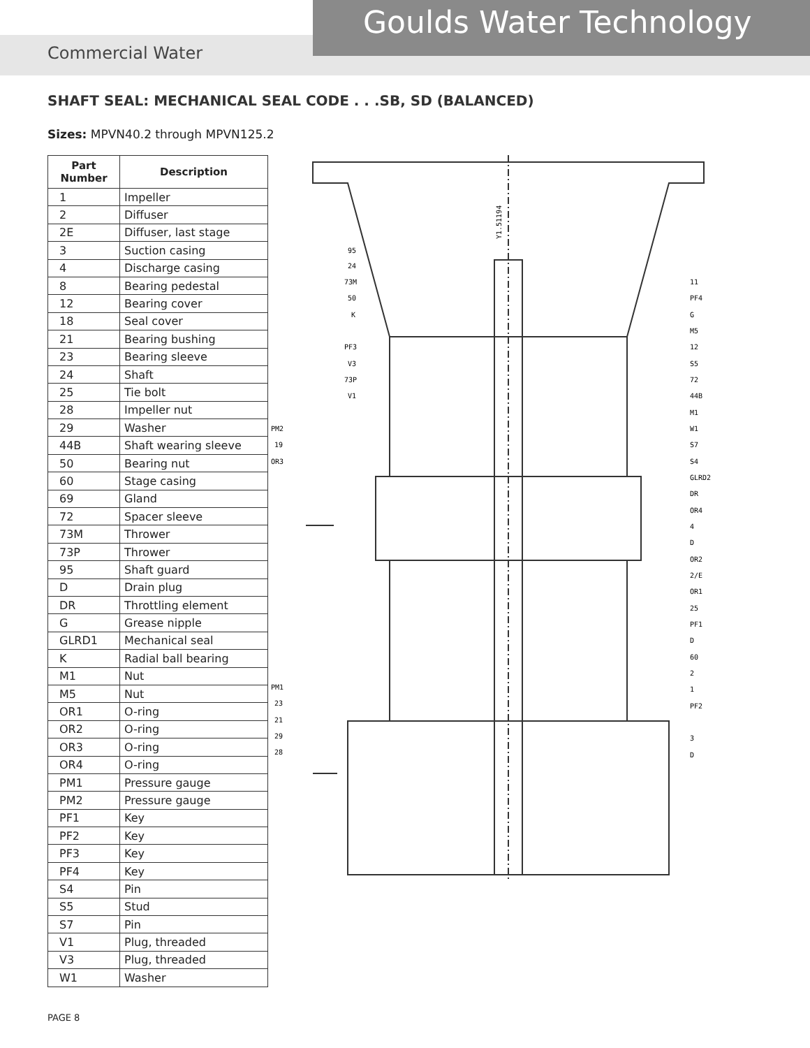Commercial Water
Goulds Water Technology
SHAFT SEAL: MECHANICAL SEAL CODE . . .SB, SD (BALANCED)
Sizes: MPVN40.2 through MPVN125.2
| Part Number | Description |
| --- | --- |
| 1 | Impeller |
| 2 | Diffuser |
| 2E | Diffuser, last stage |
| 3 | Suction casing |
| 4 | Discharge casing |
| 8 | Bearing pedestal |
| 12 | Bearing cover |
| 18 | Seal cover |
| 21 | Bearing bushing |
| 23 | Bearing sleeve |
| 24 | Shaft |
| 25 | Tie bolt |
| 28 | Impeller nut |
| 29 | Washer |
| 44B | Shaft wearing sleeve |
| 50 | Bearing nut |
| 60 | Stage casing |
| 69 | Gland |
| 72 | Spacer sleeve |
| 73M | Thrower |
| 73P | Thrower |
| 95 | Shaft guard |
| D | Drain plug |
| DR | Throttling element |
| G | Grease nipple |
| GLRD1 | Mechanical seal |
| K | Radial ball bearing |
| M1 | Nut |
| M5 | Nut |
| OR1 | O-ring |
| OR2 | O-ring |
| OR3 | O-ring |
| OR4 | O-ring |
| PM1 | Pressure gauge |
| PM2 | Pressure gauge |
| PF1 | Key |
| PF2 | Key |
| PF3 | Key |
| PF4 | Key |
| S4 | Pin |
| S5 | Stud |
| S7 | Pin |
| V1 | Plug, threaded |
| V3 | Plug, threaded |
| W1 | Washer |
Y1.51194
95
24
73M
50
K
PF3
V3
73P
V1
PM2
19
OR3
PM1
23
21
29
28
11
PF4
G
M5
12
S5
72
44B
M1
W1
S7
S4
GLRD2
DR
OR4
4
D
OR2
2/E
OR1
25
PF1
D
60
2
1
PF2
3
D
PAGE 8